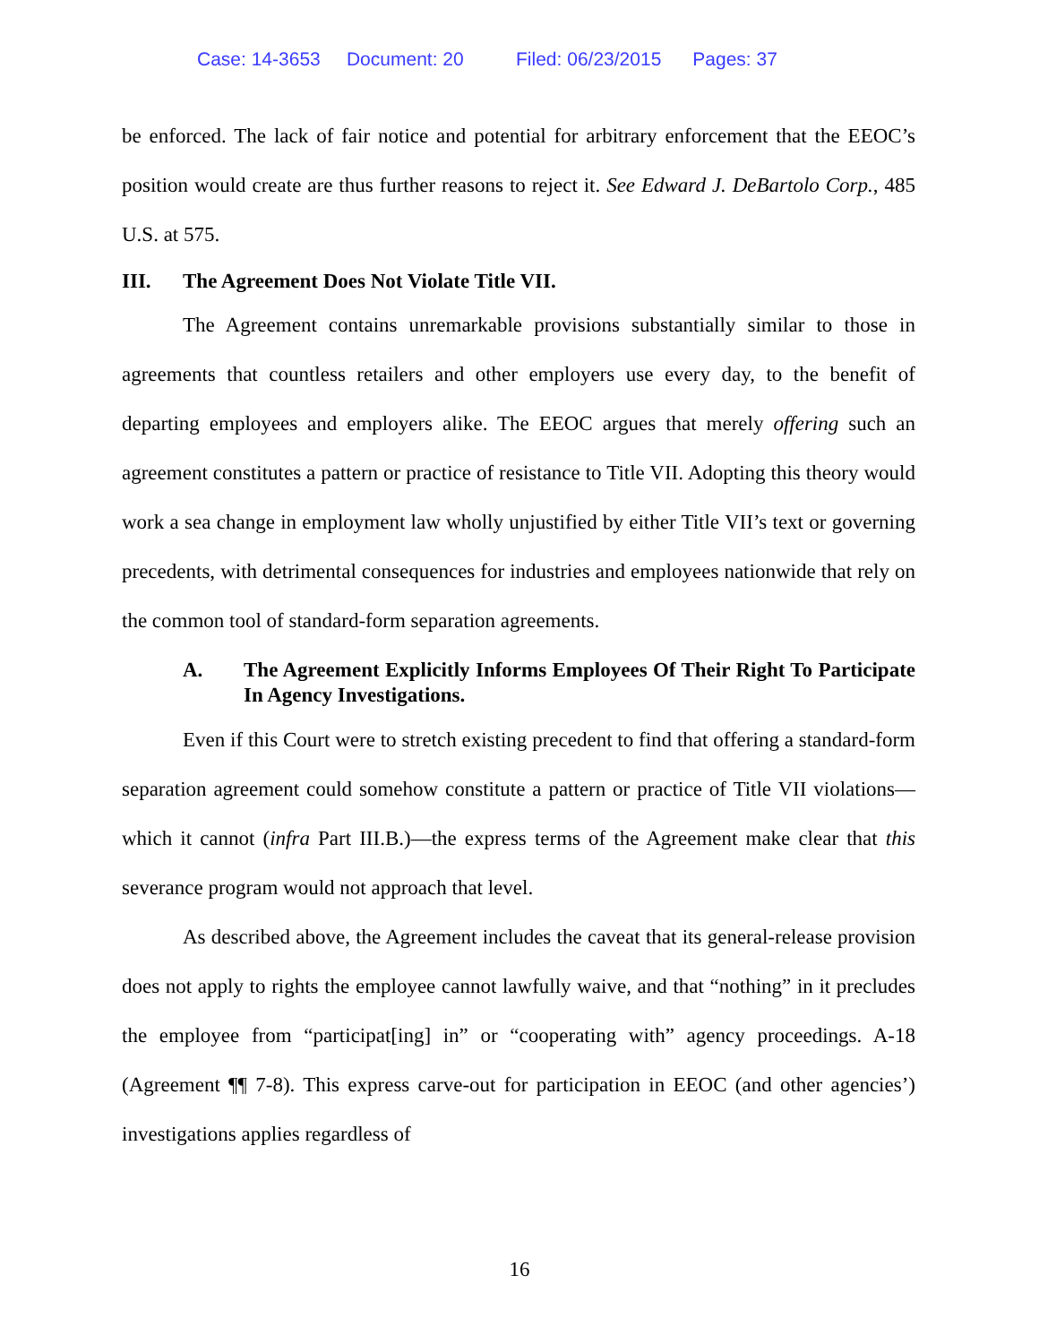Case: 14-3653 Document: 20 Filed: 06/23/2015 Pages: 37
be enforced. The lack of fair notice and potential for arbitrary enforcement that the EEOC’s position would create are thus further reasons to reject it. See Edward J. DeBartolo Corp., 485 U.S. at 575.
III. The Agreement Does Not Violate Title VII.
The Agreement contains unremarkable provisions substantially similar to those in agreements that countless retailers and other employers use every day, to the benefit of departing employees and employers alike. The EEOC argues that merely offering such an agreement constitutes a pattern or practice of resistance to Title VII. Adopting this theory would work a sea change in employment law wholly unjustified by either Title VII’s text or governing precedents, with detrimental consequences for industries and employees nationwide that rely on the common tool of standard-form separation agreements.
A. The Agreement Explicitly Informs Employees Of Their Right To Participate In Agency Investigations.
Even if this Court were to stretch existing precedent to find that offering a standard-form separation agreement could somehow constitute a pattern or practice of Title VII violations—which it cannot (infra Part III.B.)—the express terms of the Agreement make clear that this severance program would not approach that level.
As described above, the Agreement includes the caveat that its general-release provision does not apply to rights the employee cannot lawfully waive, and that “nothing” in it precludes the employee from “participat[ing] in” or “cooperating with” agency proceedings. A-18 (Agreement ¶¶ 7-8). This express carve-out for participation in EEOC (and other agencies’) investigations applies regardless of
16